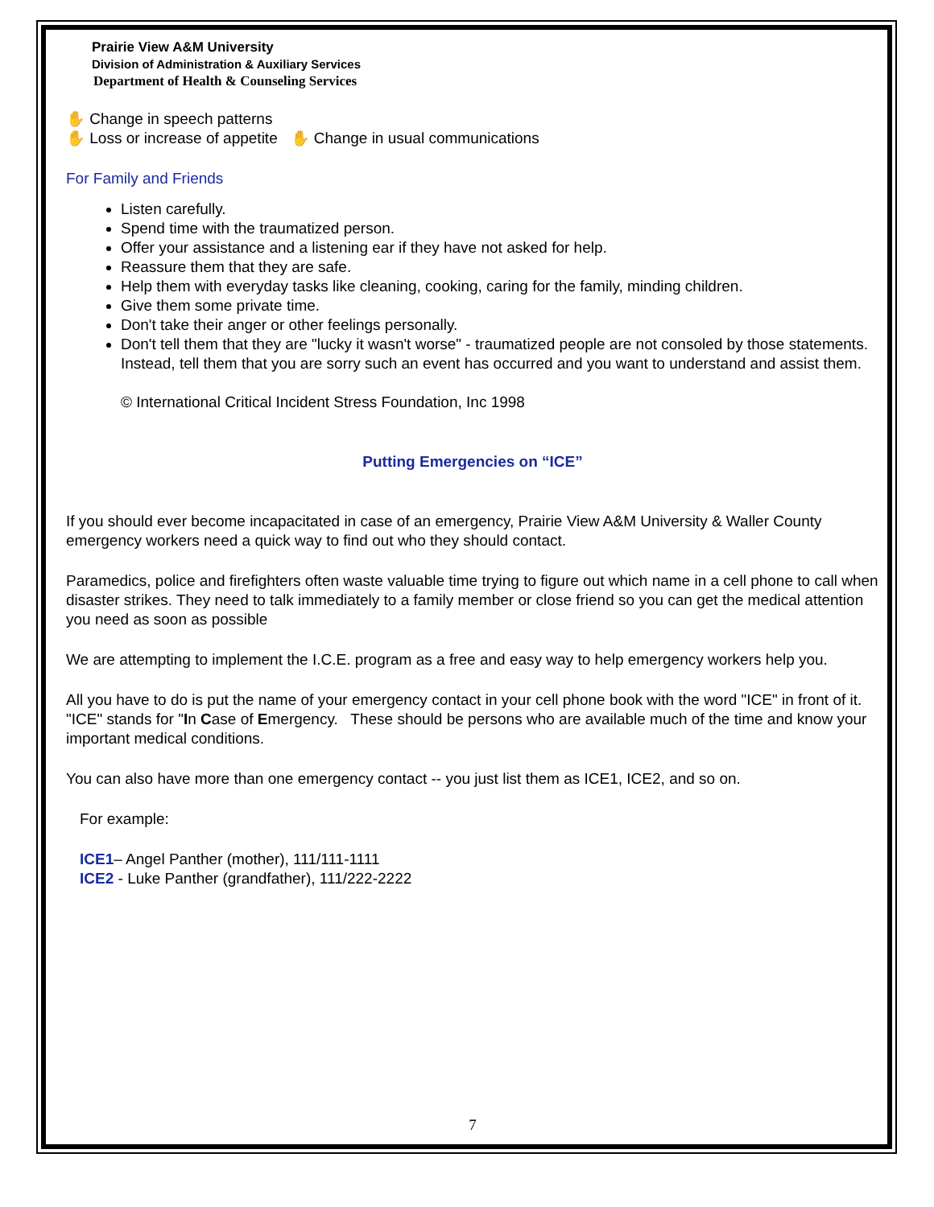Prairie View A&M University
Division of Administration & Auxiliary Services
Department of Health & Counseling Services
✋ Change in speech patterns
✋ Loss or increase of appetite ✋ Change in usual communications
For Family and Friends
Listen carefully.
Spend time with the traumatized person.
Offer your assistance and a listening ear if they have not asked for help.
Reassure them that they are safe.
Help them with everyday tasks like cleaning, cooking, caring for the family, minding children.
Give them some private time.
Don't take their anger or other feelings personally.
Don't tell them that they are "lucky it wasn't worse" - traumatized people are not consoled by those statements. Instead, tell them that you are sorry such an event has occurred and you want to understand and assist them.
© International Critical Incident Stress Foundation, Inc 1998
Putting Emergencies on “ICE”
If you should ever become incapacitated in case of an emergency, Prairie View A&M University & Waller County emergency workers need a quick way to find out who they should contact.
Paramedics, police and firefighters often waste valuable time trying to figure out which name in a cell phone to call when disaster strikes. They need to talk immediately to a family member or close friend so you can get the medical attention you need as soon as possible
We are attempting to implement the I.C.E. program as a free and easy way to help emergency workers help you.
All you have to do is put the name of your emergency contact in your cell phone book with the word "ICE" in front of it. "ICE" stands for "In Case of Emergency. These should be persons who are available much of the time and know your important medical conditions.
You can also have more than one emergency contact -- you just list them as ICE1, ICE2, and so on.
For example:
ICE1– Angel Panther (mother), 111/111-1111
ICE2 - Luke Panther (grandfather), 111/222-2222
7